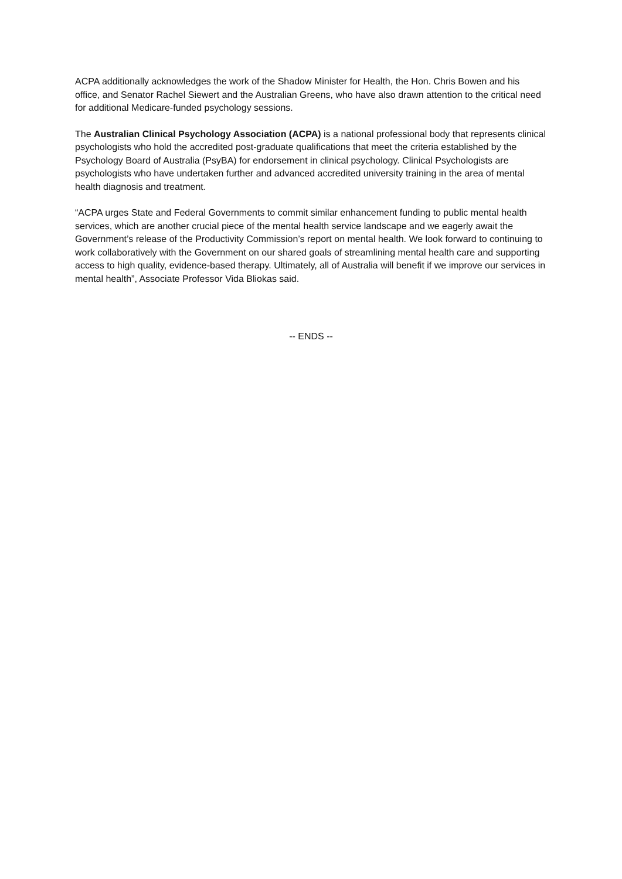ACPA additionally acknowledges the work of the Shadow Minister for Health, the Hon. Chris Bowen and his office, and Senator Rachel Siewert and the Australian Greens, who have also drawn attention to the critical need for additional Medicare-funded psychology sessions.
The Australian Clinical Psychology Association (ACPA) is a national professional body that represents clinical psychologists who hold the accredited post-graduate qualifications that meet the criteria established by the Psychology Board of Australia (PsyBA) for endorsement in clinical psychology. Clinical Psychologists are psychologists who have undertaken further and advanced accredited university training in the area of mental health diagnosis and treatment.
“ACPA urges State and Federal Governments to commit similar enhancement funding to public mental health services, which are another crucial piece of the mental health service landscape and we eagerly await the Government’s release of the Productivity Commission’s report on mental health. We look forward to continuing to work collaboratively with the Government on our shared goals of streamlining mental health care and supporting access to high quality, evidence-based therapy. Ultimately, all of Australia will benefit if we improve our services in mental health”, Associate Professor Vida Bliokas said.
-- ENDS --